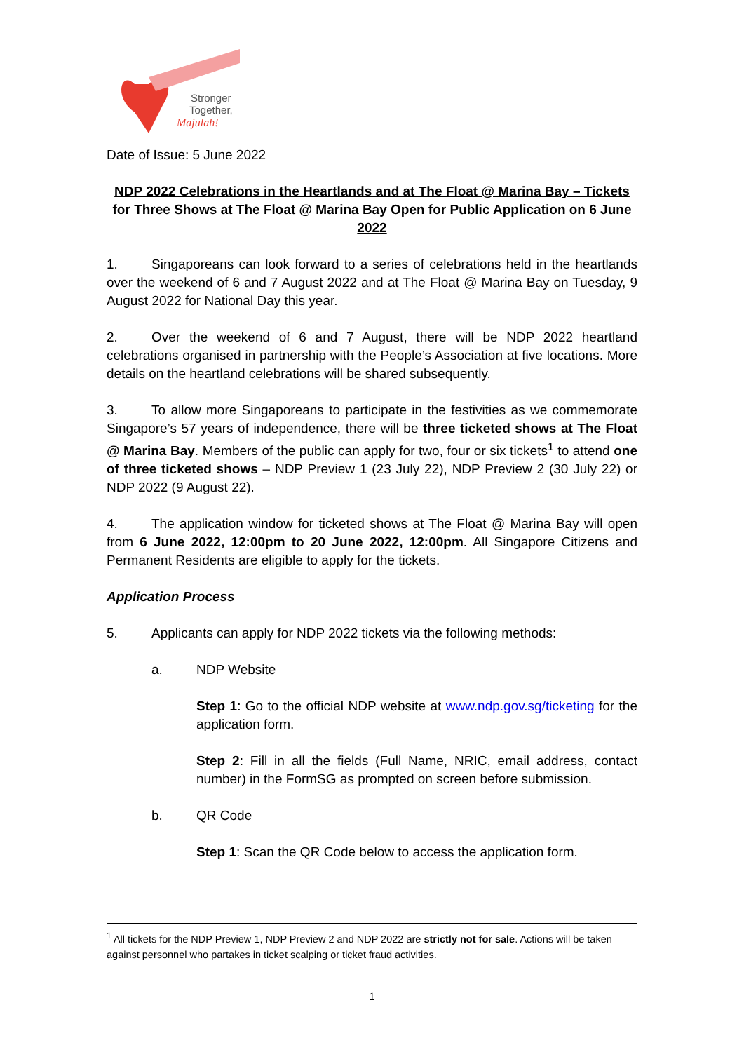Stronger
Together,
Majulah!
Date of Issue: 5 June 2022
NDP 2022 Celebrations in the Heartlands and at The Float @ Marina Bay – Tickets for Three Shows at The Float @ Marina Bay Open for Public Application on 6 June 2022
1. Singaporeans can look forward to a series of celebrations held in the heartlands over the weekend of 6 and 7 August 2022 and at The Float @ Marina Bay on Tuesday, 9 August 2022 for National Day this year.
2. Over the weekend of 6 and 7 August, there will be NDP 2022 heartland celebrations organised in partnership with the People’s Association at five locations. More details on the heartland celebrations will be shared subsequently.
3. To allow more Singaporeans to participate in the festivities as we commemorate Singapore’s 57 years of independence, there will be three ticketed shows at The Float @ Marina Bay. Members of the public can apply for two, four or six tickets<sup>1</sup> to attend one of three ticketed shows – NDP Preview 1 (23 July 22), NDP Preview 2 (30 July 22) or NDP 2022 (9 August 22).
4. The application window for ticketed shows at The Float @ Marina Bay will open from 6 June 2022, 12:00pm to 20 June 2022, 12:00pm. All Singapore Citizens and Permanent Residents are eligible to apply for the tickets.
Application Process
5. Applicants can apply for NDP 2022 tickets via the following methods:
a. NDP Website
Step 1: Go to the official NDP website at www.ndp.gov.sg/ticketing for the application form.
Step 2: Fill in all the fields (Full Name, NRIC, email address, contact number) in the FormSG as prompted on screen before submission.
b. QR Code
Step 1: Scan the QR Code below to access the application form.
<sup>1</sup> All tickets for the NDP Preview 1, NDP Preview 2 and NDP 2022 are strictly not for sale. Actions will be taken against personnel who partakes in ticket scalping or ticket fraud activities.
1